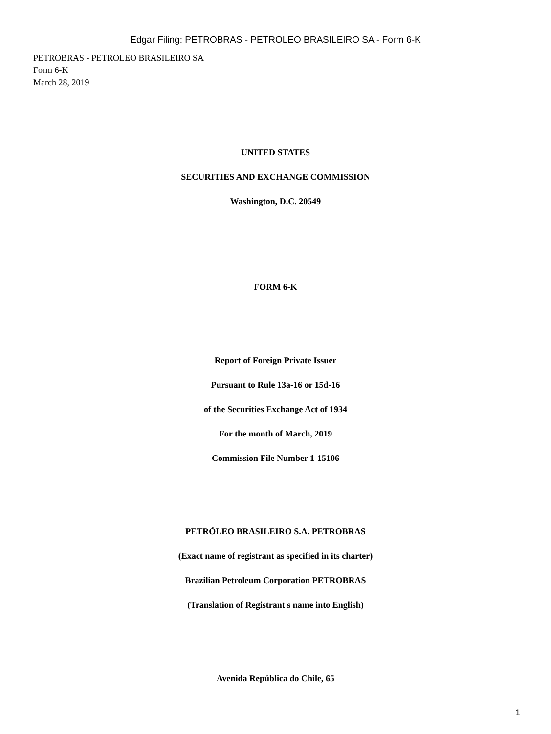Edgar Filing: PETROBRAS - PETROLEO BRASILEIRO SA - Form 6-K
PETROBRAS - PETROLEO BRASILEIRO SA
Form 6-K
March 28, 2019
UNITED STATES
SECURITIES AND EXCHANGE COMMISSION
Washington, D.C. 20549
FORM 6-K
Report of Foreign Private Issuer
Pursuant to Rule 13a-16 or 15d-16
of the Securities Exchange Act of 1934
For the month of March, 2019
Commission File Number 1-15106
PETRÓLEO BRASILEIRO S.A. PETROBRAS
(Exact name of registrant as specified in its charter)
Brazilian Petroleum Corporation PETROBRAS
(Translation of Registrant s name into English)
Avenida República do Chile, 65
1